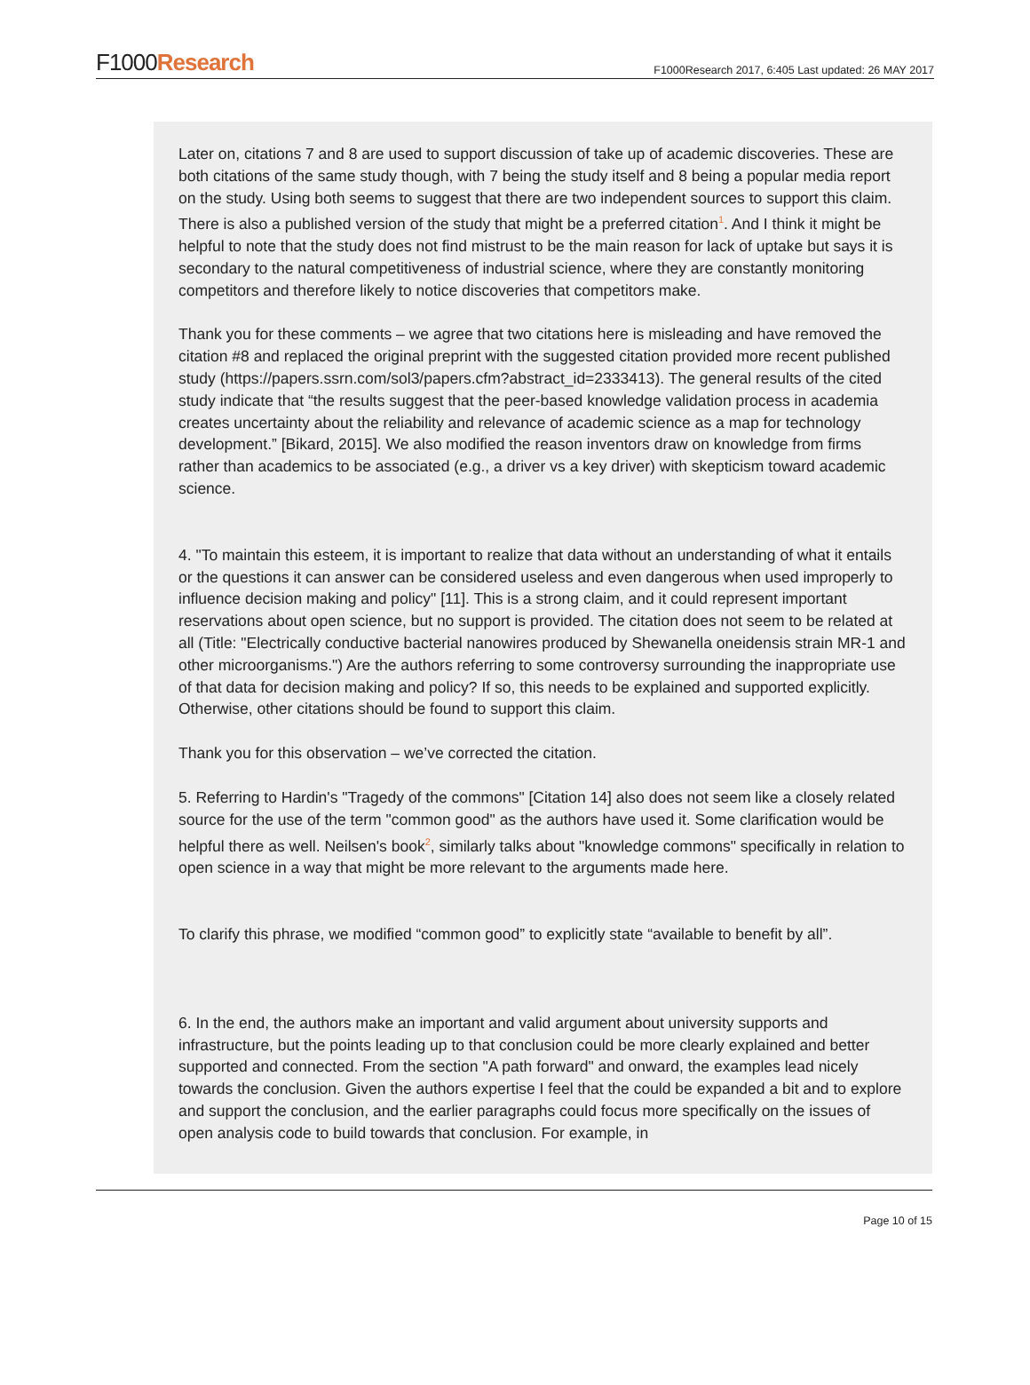F1000Research
F1000Research 2017, 6:405 Last updated: 26 MAY 2017
Later on, citations 7 and 8 are used to support discussion of take up of academic discoveries. These are both citations of the same study though, with 7 being the study itself and 8 being a popular media report on the study. Using both seems to suggest that there are two independent sources to support this claim. There is also a published version of the study that might be a preferred citation<sup>1</sup>. And I think it might be helpful to note that the study does not find mistrust to be the main reason for lack of uptake but says it is secondary to the natural competitiveness of industrial science, where they are constantly monitoring competitors and therefore likely to notice discoveries that competitors make.
Thank you for these comments – we agree that two citations here is misleading and have removed the citation #8 and replaced the original preprint with the suggested citation provided more recent published study (https://papers.ssrn.com/sol3/papers.cfm?abstract_id=2333413). The general results of the cited study indicate that “the results suggest that the peer-based knowledge validation process in academia creates uncertainty about the reliability and relevance of academic science as a map for technology development.” [Bikard, 2015]. We also modified the reason inventors draw on knowledge from firms rather than academics to be associated (e.g., a driver vs a key driver) with skepticism toward academic science.
4. "To maintain this esteem, it is important to realize that data without an understanding of what it entails or the questions it can answer can be considered useless and even dangerous when used improperly to influence decision making and policy" [11]. This is a strong claim, and it could represent important reservations about open science, but no support is provided. The citation does not seem to be related at all (Title: "Electrically conductive bacterial nanowires produced by Shewanella oneidensis strain MR-1 and other microorganisms.") Are the authors referring to some controversy surrounding the inappropriate use of that data for decision making and policy? If so, this needs to be explained and supported explicitly. Otherwise, other citations should be found to support this claim.
Thank you for this observation – we’ve corrected the citation.
5. Referring to Hardin's "Tragedy of the commons" [Citation 14] also does not seem like a closely related source for the use of the term "common good" as the authors have used it. Some clarification would be helpful there as well. Neilsen's book<sup>2</sup>, similarly talks about "knowledge commons" specifically in relation to open science in a way that might be more relevant to the arguments made here.
To clarify this phrase, we modified “common good” to explicitly state “available to benefit by all”.
6. In the end, the authors make an important and valid argument about university supports and infrastructure, but the points leading up to that conclusion could be more clearly explained and better supported and connected. From the section "A path forward" and onward, the examples lead nicely towards the conclusion. Given the authors expertise I feel that the could be expanded a bit and to explore and support the conclusion, and the earlier paragraphs could focus more specifically on the issues of open analysis code to build towards that conclusion. For example, in
Page 10 of 15